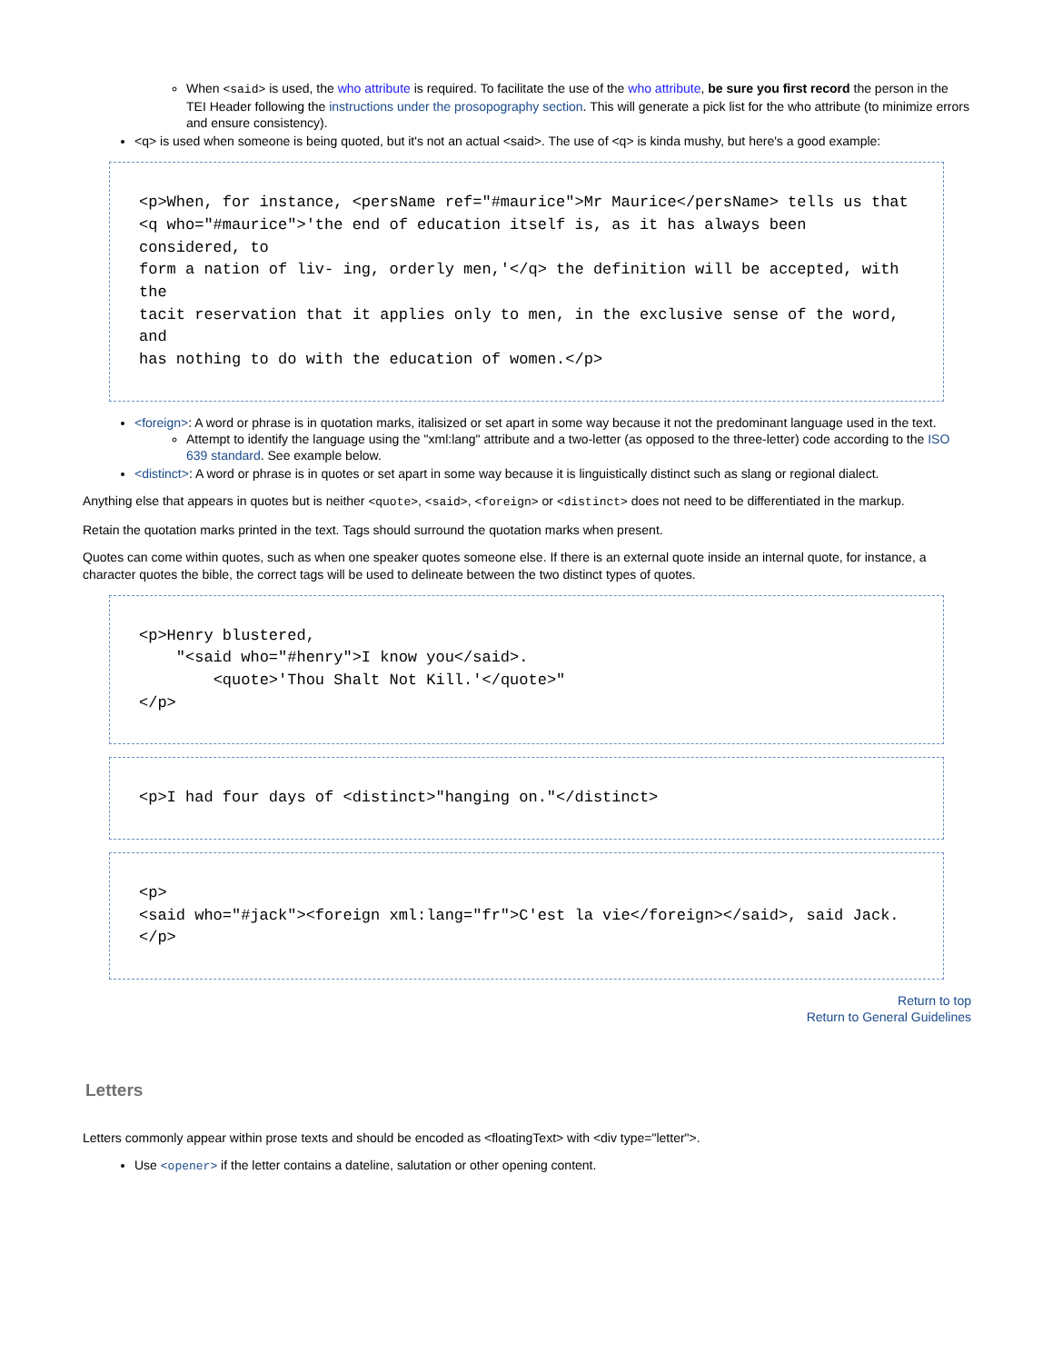When <said> is used, the who attribute is required. To facilitate the use of the who attribute, be sure you first record the person in the TEI Header following the instructions under the prosopography section. This will generate a pick list for the who attribute (to minimize errors and ensure consistency).
<q> is used when someone is being quoted, but it's not an actual <said>. The use of <q> is kinda mushy, but here's a good example:
<p>When, for instance, <persName ref="#maurice">Mr Maurice</persName> tells us that
<q who="#maurice">'the end of education itself is, as it has always been considered, to
form a nation of liv- ing, orderly men,'</q> the definition will be accepted, with the
tacit reservation that it applies only to men, in the exclusive sense of the word, and
has nothing to do with the education of women.</p>
<foreign>: A word or phrase is in quotation marks, italisized or set apart in some way because it not the predominant language used in the text.
Attempt to identify the language using the "xml:lang" attribute and a two-letter (as opposed to the three-letter) code according to the ISO 639 standard. See example below.
<distinct>: A word or phrase is in quotes or set apart in some way because it is linguistically distinct such as slang or regional dialect.
Anything else that appears in quotes but is neither <quote>, <said>, <foreign> or <distinct> does not need to be differentiated in the markup.
Retain the quotation marks printed in the text. Tags should surround the quotation marks when present.
Quotes can come within quotes, such as when one speaker quotes someone else. If there is an external quote inside an internal quote, for instance, a character quotes the bible, the correct tags will be used to delineate between the two distinct types of quotes.
<p>Henry blustered,
    "<said who="#henry">I know you</said>.
        <quote>'Thou Shalt Not Kill.'</quote>"
</p>
<p>I had four days of <distinct>"hanging on."</distinct>
<p>
<said who="#jack"><foreign xml:lang="fr">C'est la vie</foreign></said>, said Jack.
</p>
Return to top
Return to General Guidelines
Letters
Letters commonly appear within prose texts and should be encoded as <floatingText> with <div type="letter">.
Use <opener> if the letter contains a dateline, salutation or other opening content.